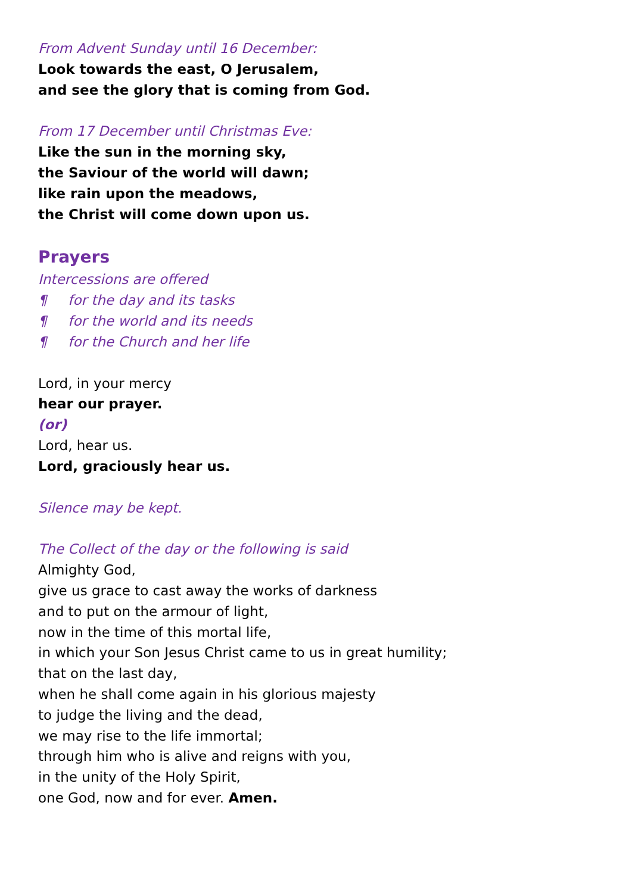From Advent Sunday until 16 December:
Look towards the east, O Jerusalem,
and see the glory that is coming from God.
From 17 December until Christmas Eve:
Like the sun in the morning sky,
the Saviour of the world will dawn;
like rain upon the meadows,
the Christ will come down upon us.
Prayers
Intercessions are offered
¶ for the day and its tasks
¶ for the world and its needs
¶ for the Church and her life
Lord, in your mercy
hear our prayer.
(or)
Lord, hear us.
Lord, graciously hear us.
Silence may be kept.
The Collect of the day or the following is said
Almighty God,
give us grace to cast away the works of darkness
and to put on the armour of light,
now in the time of this mortal life,
in which your Son Jesus Christ came to us in great humility;
that on the last day,
when he shall come again in his glorious majesty
to judge the living and the dead,
we may rise to the life immortal;
through him who is alive and reigns with you,
in the unity of the Holy Spirit,
one God, now and for ever. Amen.